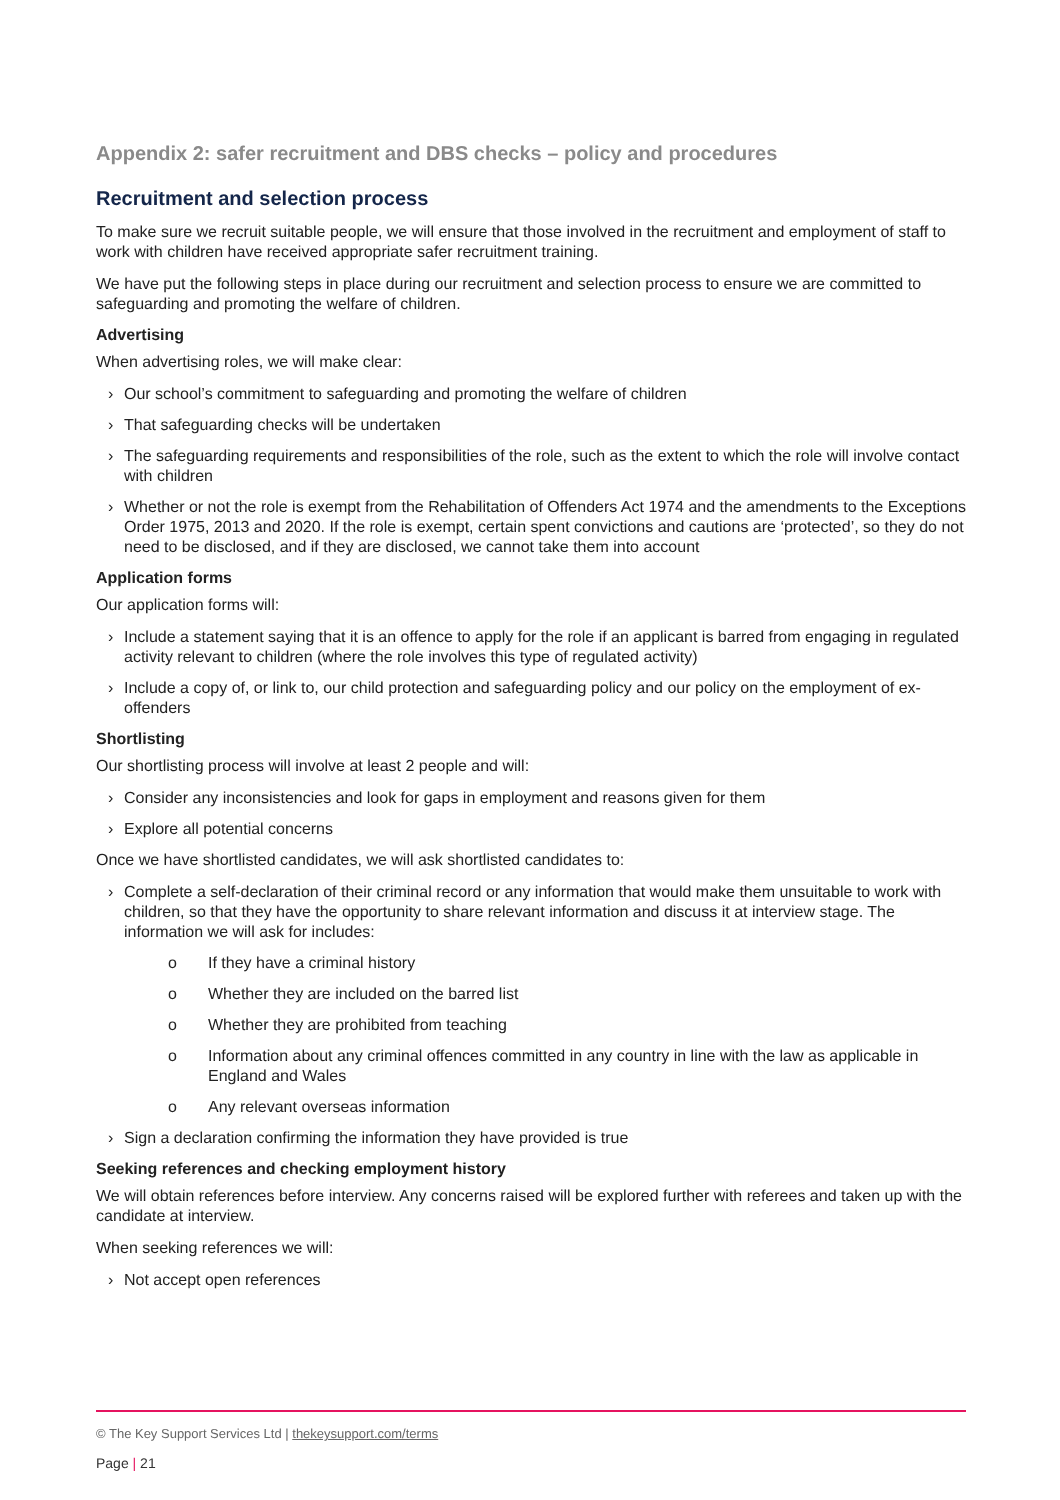Appendix 2: safer recruitment and DBS checks – policy and procedures
Recruitment and selection process
To make sure we recruit suitable people, we will ensure that those involved in the recruitment and employment of staff to work with children have received appropriate safer recruitment training.
We have put the following steps in place during our recruitment and selection process to ensure we are committed to safeguarding and promoting the welfare of children.
Advertising
When advertising roles, we will make clear:
› Our school’s commitment to safeguarding and promoting the welfare of children
› That safeguarding checks will be undertaken
› The safeguarding requirements and responsibilities of the role, such as the extent to which the role will involve contact with children
› Whether or not the role is exempt from the Rehabilitation of Offenders Act 1974 and the amendments to the Exceptions Order 1975, 2013 and 2020. If the role is exempt, certain spent convictions and cautions are ‘protected’, so they do not need to be disclosed, and if they are disclosed, we cannot take them into account
Application forms
Our application forms will:
› Include a statement saying that it is an offence to apply for the role if an applicant is barred from engaging in regulated activity relevant to children (where the role involves this type of regulated activity)
› Include a copy of, or link to, our child protection and safeguarding policy and our policy on the employment of ex-offenders
Shortlisting
Our shortlisting process will involve at least 2 people and will:
› Consider any inconsistencies and look for gaps in employment and reasons given for them
› Explore all potential concerns
Once we have shortlisted candidates, we will ask shortlisted candidates to:
› Complete a self-declaration of their criminal record or any information that would make them unsuitable to work with children, so that they have the opportunity to share relevant information and discuss it at interview stage. The information we will ask for includes:
o If they have a criminal history
o Whether they are included on the barred list
o Whether they are prohibited from teaching
o Information about any criminal offences committed in any country in line with the law as applicable in England and Wales
o Any relevant overseas information
› Sign a declaration confirming the information they have provided is true
Seeking references and checking employment history
We will obtain references before interview. Any concerns raised will be explored further with referees and taken up with the candidate at interview.
When seeking references we will:
› Not accept open references
© The Key Support Services Ltd | thekeysupport.com/terms
Page | 21